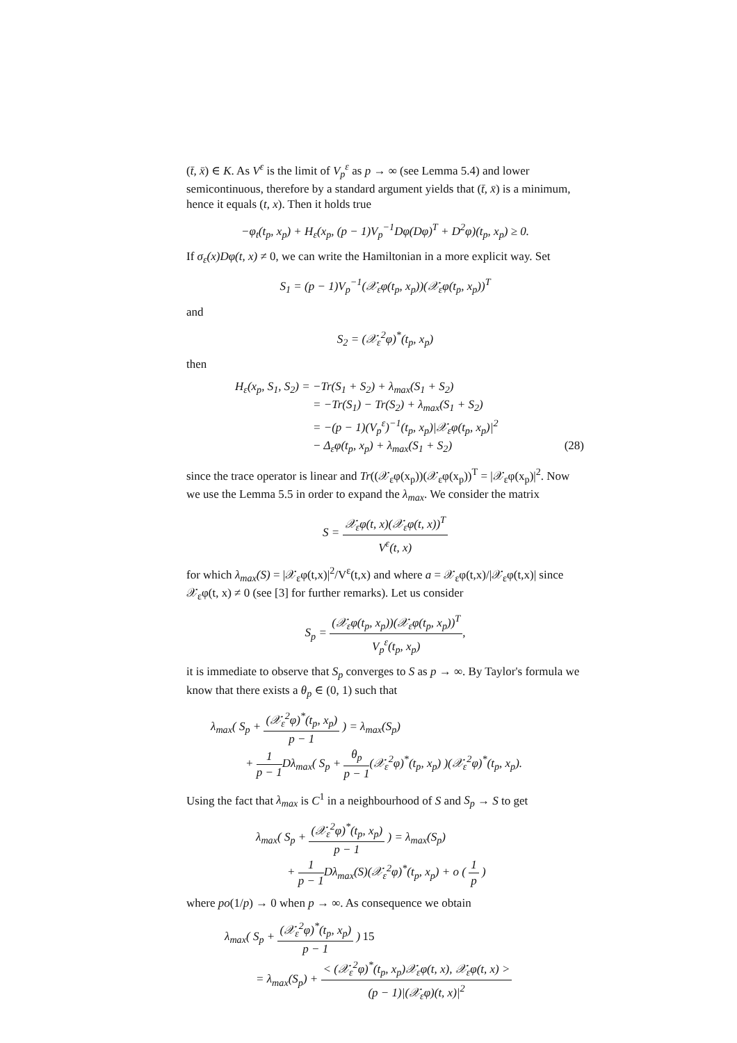(t̄, x̄) ∈ K. As V<sup>ε</sup> is the limit of V<sub>p</sub><sup>ε</sup> as p → ∞ (see Lemma 5.4) and lower semicontinuous, therefore by a standard argument yields that (t̄, x̄) is a minimum, hence it equals (t, x). Then it holds true
−φ<sub>t</sub>(t<sub>p</sub>, x<sub>p</sub>) + H<sub>ε</sub>(x<sub>p</sub>, (p − 1)V<sub>p</sub><sup>−1</sup>Dφ(Dφ)<sup>T</sup> + D<sup>2</sup>φ)(t<sub>p</sub>, x<sub>p</sub>) ≥ 0.
If σ<sub>ε</sub>(x)Dφ(t, x) ≠ 0, we can write the Hamiltonian in a more explicit way. Set
S<sub>1</sub> = (p − 1)V<sub>p</sub><sup>−1</sup>(𝒳<sub>ε</sub>φ(t<sub>p</sub>, x<sub>p</sub>))(𝒳<sub>ε</sub>φ(t<sub>p</sub>, x<sub>p</sub>))<sup>T</sup>
and
S<sub>2</sub> = (𝒳<sub>ε</sub><sup>2</sup>φ)<sup>*</sup>(t<sub>p</sub>, x<sub>p</sub>)
then
H<sub>ε</sub>(x<sub>p</sub>, S<sub>1</sub>, S<sub>2</sub>) = −Tr(S<sub>1</sub> + S<sub>2</sub>) + λ<sub>max</sub>(S<sub>1</sub> + S<sub>2</sub>)
= −Tr(S<sub>1</sub>) − Tr(S<sub>2</sub>) + λ<sub>max</sub>(S<sub>1</sub> + S<sub>2</sub>)
= −(p − 1)(V<sub>p</sub><sup>ε</sup>)<sup>−1</sup>(t<sub>p</sub>, x<sub>p</sub>)|𝒳<sub>ε</sub>φ(t<sub>p</sub>, x<sub>p</sub>)|<sup>2</sup>
− Δ<sub>ε</sub>φ(t<sub>p</sub>, x<sub>p</sub>) + λ<sub>max</sub>(S<sub>1</sub> + S<sub>2</sub>) (28)
since the trace operator is linear and Tr((𝒳<sub>ε</sub>φ(x<sub>p</sub>))(𝒳<sub>ε</sub>φ(x<sub>p</sub>))<sup>T</sup> = |𝒳<sub>ε</sub>φ(x<sub>p</sub>)|<sup>2</sup>. Now we use the Lemma 5.5 in order to expand the λ<sub>max</sub>. We consider the matrix
S = 𝒳<sub>ε</sub>φ(t, x)(𝒳<sub>ε</sub>φ(t, x))<sup>T</sup> V<sup>ε</sup>(t, x)
for which λ<sub>max</sub>(S) = |𝒳<sub>ε</sub>φ(t,x)|<sup>2</sup>/V<sup>ε</sup>(t,x) and where a = 𝒳<sub>ε</sub>φ(t,x)/|𝒳<sub>ε</sub>φ(t,x)| since 𝒳<sub>ε</sub>φ(t, x) ≠ 0 (see [3] for further remarks). Let us consider
S<sub>p</sub> = (𝒳<sub>ε</sub>φ(t<sub>p</sub>, x<sub>p</sub>))(𝒳<sub>ε</sub>φ(t<sub>p</sub>, x<sub>p</sub>))<sup>T</sup> V<sub>p</sub><sup>ε</sup>(t<sub>p</sub>, x<sub>p</sub>),
it is immediate to observe that S<sub>p</sub> converges to S as p → ∞. By Taylor's formula we know that there exists a θ<sub>p</sub> ∈ (0, 1) such that
λ<sub>max</sub>( S<sub>p</sub> + (𝒳<sub>ε</sub><sup>2</sup>φ)<sup>*</sup>(t<sub>p</sub>, x<sub>p</sub>) p − 1 ) = λ<sub>max</sub>(S<sub>p</sub>)
+ 1 p − 1 Dλ<sub>max</sub>( S<sub>p</sub> + θ<sub>p</sub> p − 1(𝒳<sub>ε</sub><sup>2</sup>φ)<sup>*</sup>(t<sub>p</sub>, x<sub>p</sub>) )(𝒳<sub>ε</sub><sup>2</sup>φ)<sup>*</sup>(t<sub>p</sub>, x<sub>p</sub>).
Using the fact that λ<sub>max</sub> is C<sup>1</sup> in a neighbourhood of S and S<sub>p</sub> → S to get
λ<sub>max</sub>( S<sub>p</sub> + (𝒳<sub>ε</sub><sup>2</sup>φ)<sup>*</sup>(t<sub>p</sub>, x<sub>p</sub>) p − 1 ) = λ<sub>max</sub>(S<sub>p</sub>)
+ 1 p − 1 Dλ<sub>max</sub>(S)(𝒳<sub>ε</sub><sup>2</sup>φ)<sup>*</sup>(t<sub>p</sub>, x<sub>p</sub>) + o ( 1 p )
where po(1/p) → 0 when p → ∞. As consequence we obtain
λ<sub>max</sub>( S<sub>p</sub> + (𝒳<sub>ε</sub><sup>2</sup>φ)<sup>*</sup>(t<sub>p</sub>, x<sub>p</sub>) p − 1 )
= λ<sub>max</sub>(S<sub>p</sub>) + < (𝒳<sub>ε</sub><sup>2</sup>φ)<sup>*</sup>(t<sub>p</sub>, x<sub>p</sub>)𝒳<sub>ε</sub>φ(t, x), 𝒳<sub>ε</sub>φ(t, x) > (p − 1)|(𝒳<sub>ε</sub>φ)(t, x)|<sup>2</sup>
15